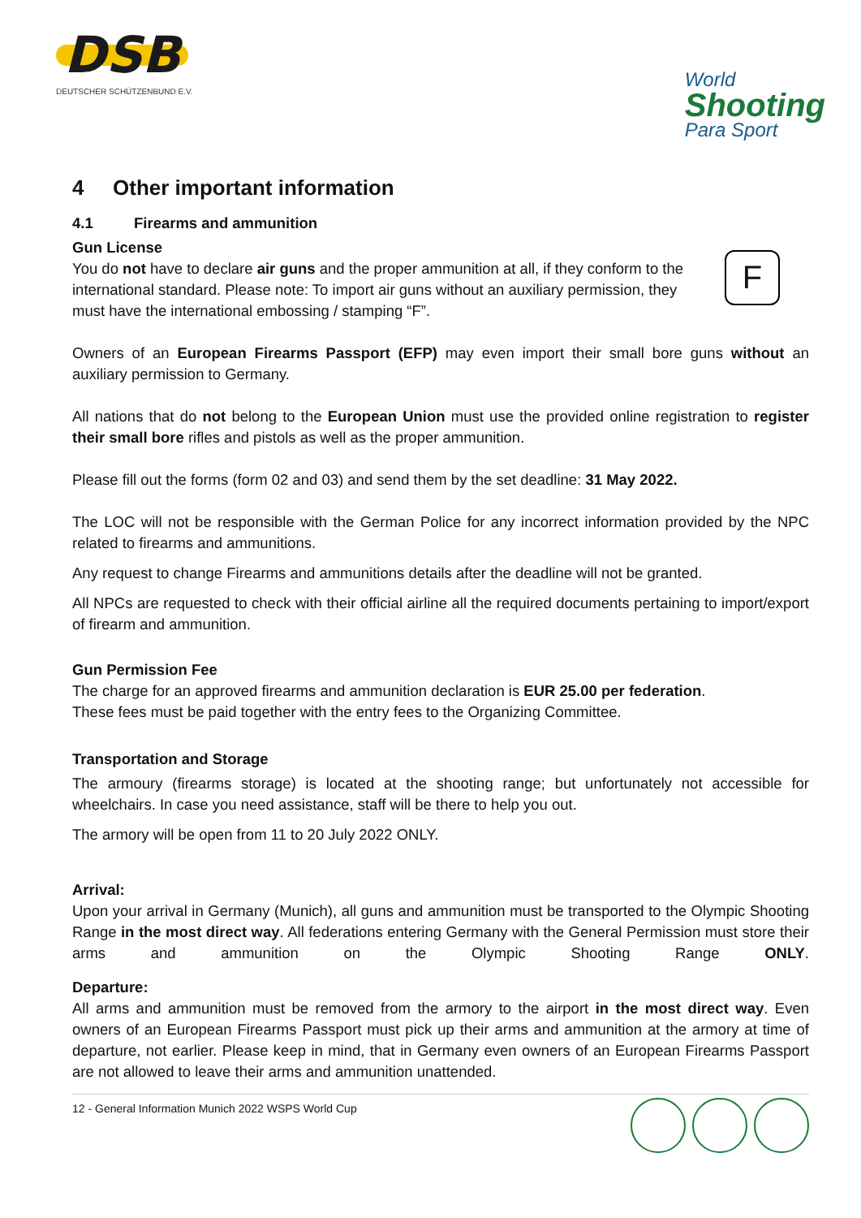DSB
DEUTSCHER SCHÜTZENBUND E.V.
World
Shooting
Para Sport
4 Other important information
4.1 Firearms and ammunition
Gun License
F
You do not have to declare air guns and the proper ammunition at all, if they conform to the international standard. Please note: To import air guns without an auxiliary permission, they must have the international embossing / stamping “F”.
Owners of an European Firearms Passport (EFP) may even import their small bore guns without an auxiliary permission to Germany.
All nations that do not belong to the European Union must use the provided online registration to register their small bore rifles and pistols as well as the proper ammunition.
Please fill out the forms (form 02 and 03) and send them by the set deadline: 31 May 2022.
The LOC will not be responsible with the German Police for any incorrect information provided by the NPC related to firearms and ammunitions.
Any request to change Firearms and ammunitions details after the deadline will not be granted.
All NPCs are requested to check with their official airline all the required documents pertaining to import/export of firearm and ammunition.
Gun Permission Fee
The charge for an approved firearms and ammunition declaration is EUR 25.00 per federation.
These fees must be paid together with the entry fees to the Organizing Committee.
Transportation and Storage
The armoury (firearms storage) is located at the shooting range; but unfortunately not accessible for wheelchairs. In case you need assistance, staff will be there to help you out.
The armory will be open from 11 to 20 July 2022 ONLY.
Arrival:
Upon your arrival in Germany (Munich), all guns and ammunition must be transported to the Olympic Shooting Range in the most direct way. All federations entering Germany with the General Permission must store their arms and ammunition on the Olympic Shooting Range ONLY.
Departure:
All arms and ammunition must be removed from the armory to the airport in the most direct way. Even owners of an European Firearms Passport must pick up their arms and ammunition at the armory at time of departure, not earlier. Please keep in mind, that in Germany even owners of an European Firearms Passport are not allowed to leave their arms and ammunition unattended.
12 - General Information Munich 2022 WSPS World Cup